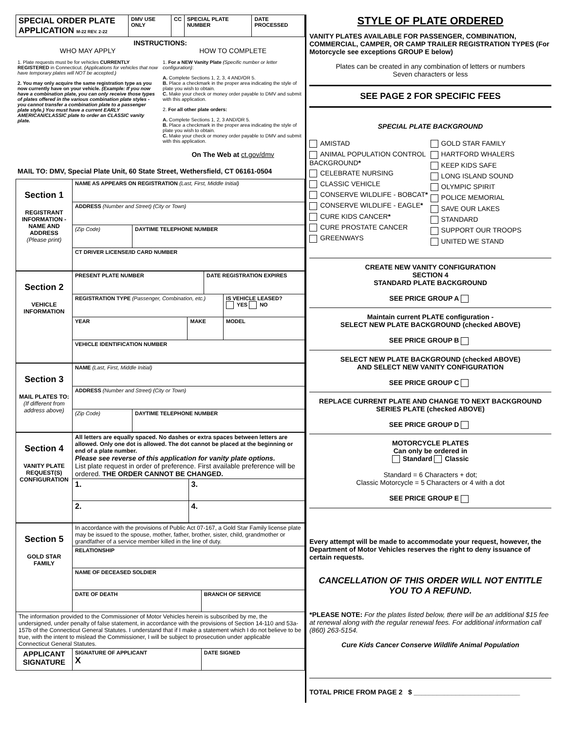| SPECIAL ORDER PLATE APPLICATION M-22 REV. 2-22 | DMV USE ONLY | CC | SPECIAL PLATE NUMBER | DATE PROCESSED |
INSTRUCTIONS:
WHO MAY APPLY
1. Plate requests must be for vehicles CURRENTLY REGISTERED in Connecticut. (Applications for vehicles that now have temporary plates will NOT be accepted.)
2. You may only acquire the same registration type as you now currently have on your vehicle. (Example: If you now have a combination plate, you can only receive those types of plates offered in the various combination plate styles - you cannot transfer a combination plate to a passenger plate style.) You must have a current EARLY AMERICAN/CLASSIC plate to order an CLASSIC vanity plate.
HOW TO COMPLETE
1. For a NEW Vanity Plate (Specific number or letter configuration):
A. Complete Sections 1, 2, 3, 4 AND/OR 5.
B. Place a checkmark in the proper area indicating the style of plate you wish to obtain.
C. Make your check or money order payable to DMV and submit with this application.
2. For all other plate orders:
A. Complete Sections 1, 2, 3 AND/OR 5.
B. Place a checkmark in the proper area indicating the style of plate you wish to obtain.
C. Make your check or money order payable to DMV and submit with this application.
On The Web at ct.gov/dmv
MAIL TO: DMV, Special Plate Unit, 60 State Street, Wethersfield, CT 06161-0504
| Section 1 REGISTRANT INFORMATION -NAME AND ADDRESS (Please print) | NAME AS APPEARS ON REGISTRATION (Last, First, Middle Initial) | |
| | ADDRESS (Number and Street) (City or Town) | |
| | (Zip Code) | DAYTIME TELEPHONE NUMBER |
| | CT DRIVER LICENSE/ID CARD NUMBER | |
| Section 2 VEHICLE INFORMATION | PRESENT PLATE NUMBER | | DATE REGISTRATION EXPIRES | |
| | REGISTRATION TYPE (Passenger, Combination, etc.) | | | IS VEHICLE LEASED? YES NO |
| | YEAR | MAKE | | MODEL |
| | VEHICLE IDENTIFICATION NUMBER | | | |
| Section 3 MAIL PLATES TO: (If different from address above) | NAME (Last, First, Middle Initial) | |
| | ADDRESS (Number and Street) (City or Town) | |
| | (Zip Code) | DAYTIME TELEPHONE NUMBER |
| Section 4 VANITY PLATE REQUEST(S) CONFIGURATION | All letters are equally spaced. No dashes or extra spaces between letters are allowed. Only one dot is allowed. The dot cannot be placed at the beginning or end of a plate number. Please see reverse of this application for vanity plate options. List plate request in order of preference. First available preference will be ordered. THE ORDER CANNOT BE CHANGED. | |
| | 1. | 3. |
| | 2. | 4. |
| Section 5 GOLD STAR FAMILY | In accordance with the provisions of Public Act 07-167, a Gold Star Family license plate may be issued to the spouse, mother, father, brother, sister, child, grandmother or grandfather of a service member killed in the line of duty. | |
| | RELATIONSHIP | |
| | NAME OF DECEASED SOLDIER | |
| | DATE OF DEATH | BRANCH OF SERVICE |
| The information provided to the Commissioner of Motor Vehicles herein is subscribed by me, the undersigned, under penalty of false statement, in accordance with the provisions of Section 14-110 and 53a-157b of the Connecticut General Statutes. I understand that if I make a statement which I do not believe to be true, with the intent to mislead the Commissioner, I will be subject to prosecution under applicable Connecticut General Statutes. | | |
| APPLICANT SIGNATURE | SIGNATURE OF APPLICANT X | DATE SIGNED |
STYLE OF PLATE ORDERED
VANITY PLATES AVAILABLE FOR PASSENGER, COMBINATION, COMMERCIAL, CAMPER, OR CAMP TRAILER REGISTRATION TYPES (For Motorcycle see exceptions GROUP E below)
Plates can be created in any combination of letters or numbers
Seven characters or less
SEE PAGE 2 FOR SPECIFIC FEES
SPECIAL PLATE BACKGROUND
AMISTAD
ANIMAL POPULATION CONTROL BACKGROUND*
CELEBRATE NURSING
CLASSIC VEHICLE
CONSERVE WILDLIFE - BOBCAT*
CONSERVE WILDLIFE - EAGLE*
CURE KIDS CANCER*
CURE PROSTATE CANCER
GREENWAYS
GOLD STAR FAMILY
HARTFORD WHALERS
KEEP KIDS SAFE
LONG ISLAND SOUND
OLYMPIC SPIRIT
POLICE MEMORIAL
SAVE OUR LAKES
STANDARD
SUPPORT OUR TROOPS
UNITED WE STAND
CREATE NEW VANITY CONFIGURATION
SECTION 4
STANDARD PLATE BACKGROUND
SEE PRICE GROUP A
Maintain current PLATE configuration -
SELECT NEW PLATE BACKGROUND (checked ABOVE)
SEE PRICE GROUP B
SELECT NEW PLATE BACKGROUND (checked ABOVE)
AND SELECT NEW VANITY CONFIGURATION
SEE PRICE GROUP C
REPLACE CURRENT PLATE AND CHANGE TO NEXT BACKGROUND SERIES PLATE (checked ABOVE)
SEE PRICE GROUP D
MOTORCYCLE PLATES
Can only be ordered in
Standard Classic
Standard = 6 Characters + dot;
Classic Motorcycle = 5 Characters or 4 with a dot
SEE PRICE GROUP E
Every attempt will be made to accommodate your request, however, the Department of Motor Vehicles reserves the right to deny issuance of certain requests.
CANCELLATION OF THIS ORDER WILL NOT ENTITLE YOU TO A REFUND.
*PLEASE NOTE: For the plates listed below, there will be an additional $15 fee at renewal along with the regular renewal fees. For additional information call (860) 263-5154.
Cure Kids Cancer Conserve Wildlife Animal Population
TOTAL PRICE FROM PAGE 2 $ ____________________________